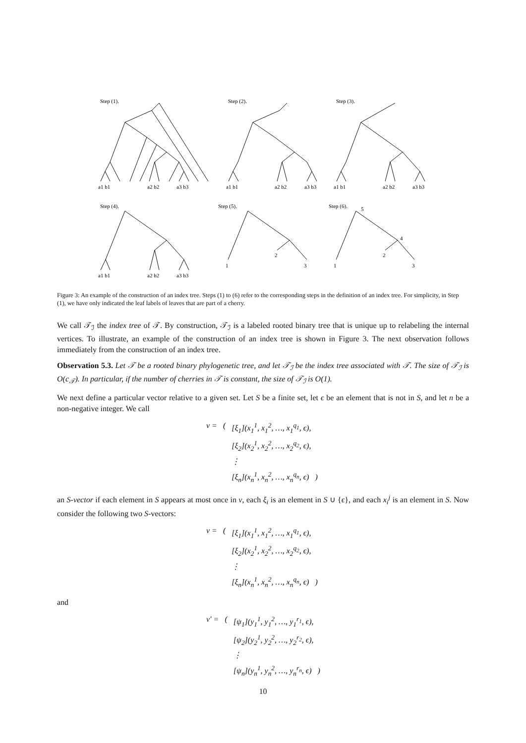Step (1).
Step (2).
Step (3).
Step (4).
Step (5).
Step (6).
a1 b1
a2 b2
a3 b3
a1 b1
a2 b2
a3 b3
a1 b1
a2 b2
a3 b3
a1 b1
a2 b2
a3 b3
1
2
3
1
2
3
4
5
Figure 3: An example of the construction of an index tree. Steps (1) to (6) refer to the corresponding steps in the definition of an index tree. For simplicity, in Step (1), we have only indicated the leaf labels of leaves that are part of a cherry.
We call 𝒯<sub>ℐ</sub> the index tree of 𝒯. By construction, 𝒯<sub>ℐ</sub> is a labeled rooted binary tree that is unique up to relabeling the internal vertices. To illustrate, an example of the construction of an index tree is shown in Figure 3. The next observation follows immediately from the construction of an index tree.
Observation 5.3. Let 𝒯 be a rooted binary phylogenetic tree, and let 𝒯<sub>ℐ</sub> be the index tree associated with 𝒯. The size of 𝒯<sub>ℐ</sub> is O(c<sub>𝒯</sub>). In particular, if the number of cherries in 𝒯 is constant, the size of 𝒯<sub>ℐ</sub> is O(1).
We next define a particular vector relative to a given set. Let S be a finite set, let ϵ be an element that is not in S, and let n be a non-negative integer. We call
| v = | ( | [ξ<sub>1</sub>](x<sub>1</sub><sup>1</sup>, x<sub>1</sub><sup>2</sup>, …, x<sub>1</sub><sup>q<sub>1</sub></sup>, ϵ), |
| | | [ξ<sub>2</sub>](x<sub>2</sub><sup>1</sup>, x<sub>2</sub><sup>2</sup>, …, x<sub>2</sub><sup>q<sub>2</sub></sup>, ϵ), |
| | | ⋮ |
| | | [ξ<sub>n</sub>](x<sub>n</sub><sup>1</sup>, x<sub>n</sub><sup>2</sup>, …, x<sub>n</sub><sup>q<sub>n</sub></sup>, ϵ) ) |
an S-vector if each element in S appears at most once in v, each ξ<sub>i</sub> is an element in S ∪ {ϵ}, and each x<sub>i</sub><sup>j</sup> is an element in S. Now consider the following two S-vectors:
| v = | ( | [ξ<sub>1</sub>](x<sub>1</sub><sup>1</sup>, x<sub>1</sub><sup>2</sup>, …, x<sub>1</sub><sup>q<sub>1</sub></sup>, ϵ), |
| | | [ξ<sub>2</sub>](x<sub>2</sub><sup>1</sup>, x<sub>2</sub><sup>2</sup>, …, x<sub>2</sub><sup>q<sub>2</sub></sup>, ϵ), |
| | | ⋮ |
| | | [ξ<sub>n</sub>](x<sub>n</sub><sup>1</sup>, x<sub>n</sub><sup>2</sup>, …, x<sub>n</sub><sup>q<sub>n</sub></sup>, ϵ) ) |
and
| v′ = | ( | [ψ<sub>1</sub>](y<sub>1</sub><sup>1</sup>, y<sub>1</sub><sup>2</sup>, …, y<sub>1</sub><sup>r<sub>1</sub></sup>, ϵ), |
| | | [ψ<sub>2</sub>](y<sub>2</sub><sup>1</sup>, y<sub>2</sub><sup>2</sup>, …, y<sub>2</sub><sup>r<sub>2</sub></sup>, ϵ), |
| | | ⋮ |
| | | [ψ<sub>n</sub>](y<sub>n</sub><sup>1</sup>, y<sub>n</sub><sup>2</sup>, …, y<sub>n</sub><sup>r<sub>n</sub></sup>, ϵ) ) |
10